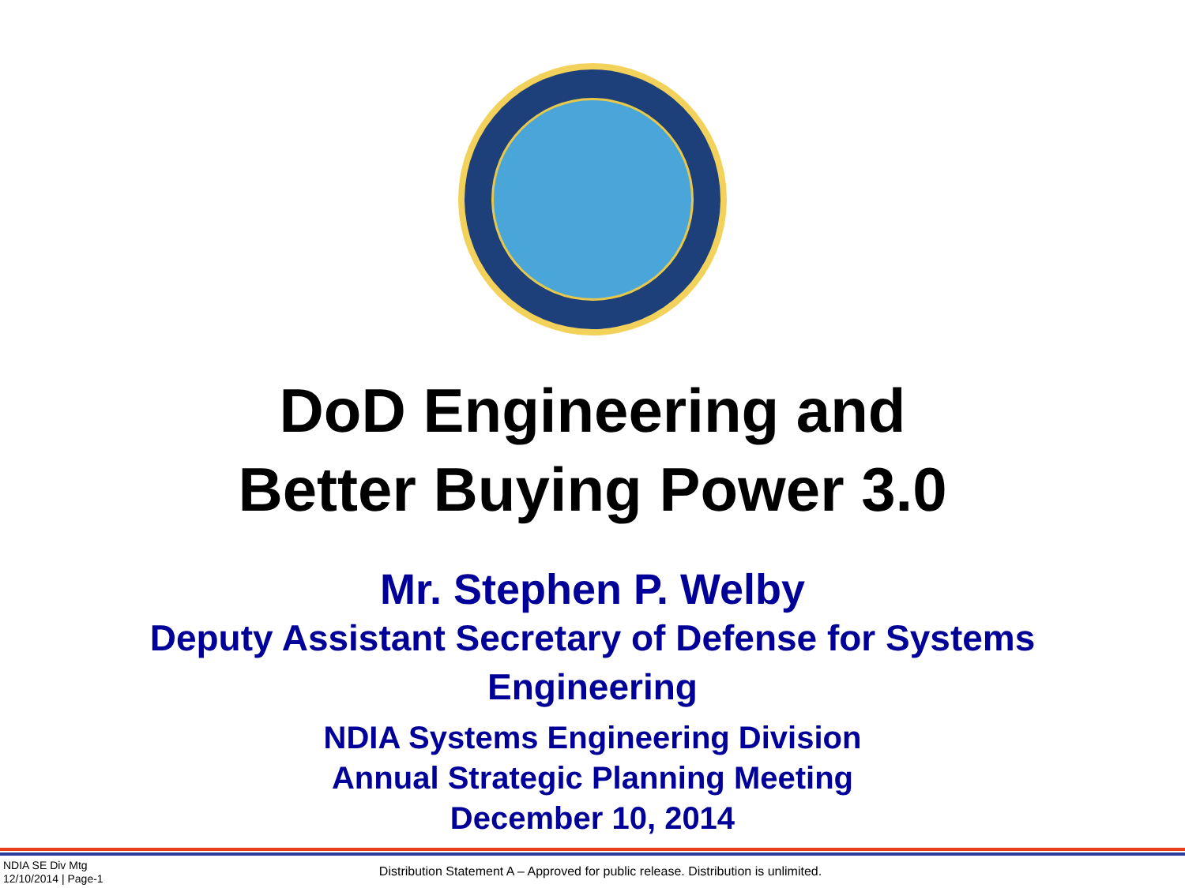DoD Engineering and
Better Buying Power 3.0
Mr. Stephen P. Welby
Deputy Assistant Secretary of Defense for Systems
Engineering
NDIA Systems Engineering Division
Annual Strategic Planning Meeting
December 10, 2014
NDIA SE Div Mtg
12/10/2014 | Page-1
Distribution Statement A – Approved for public release. Distribution is unlimited.